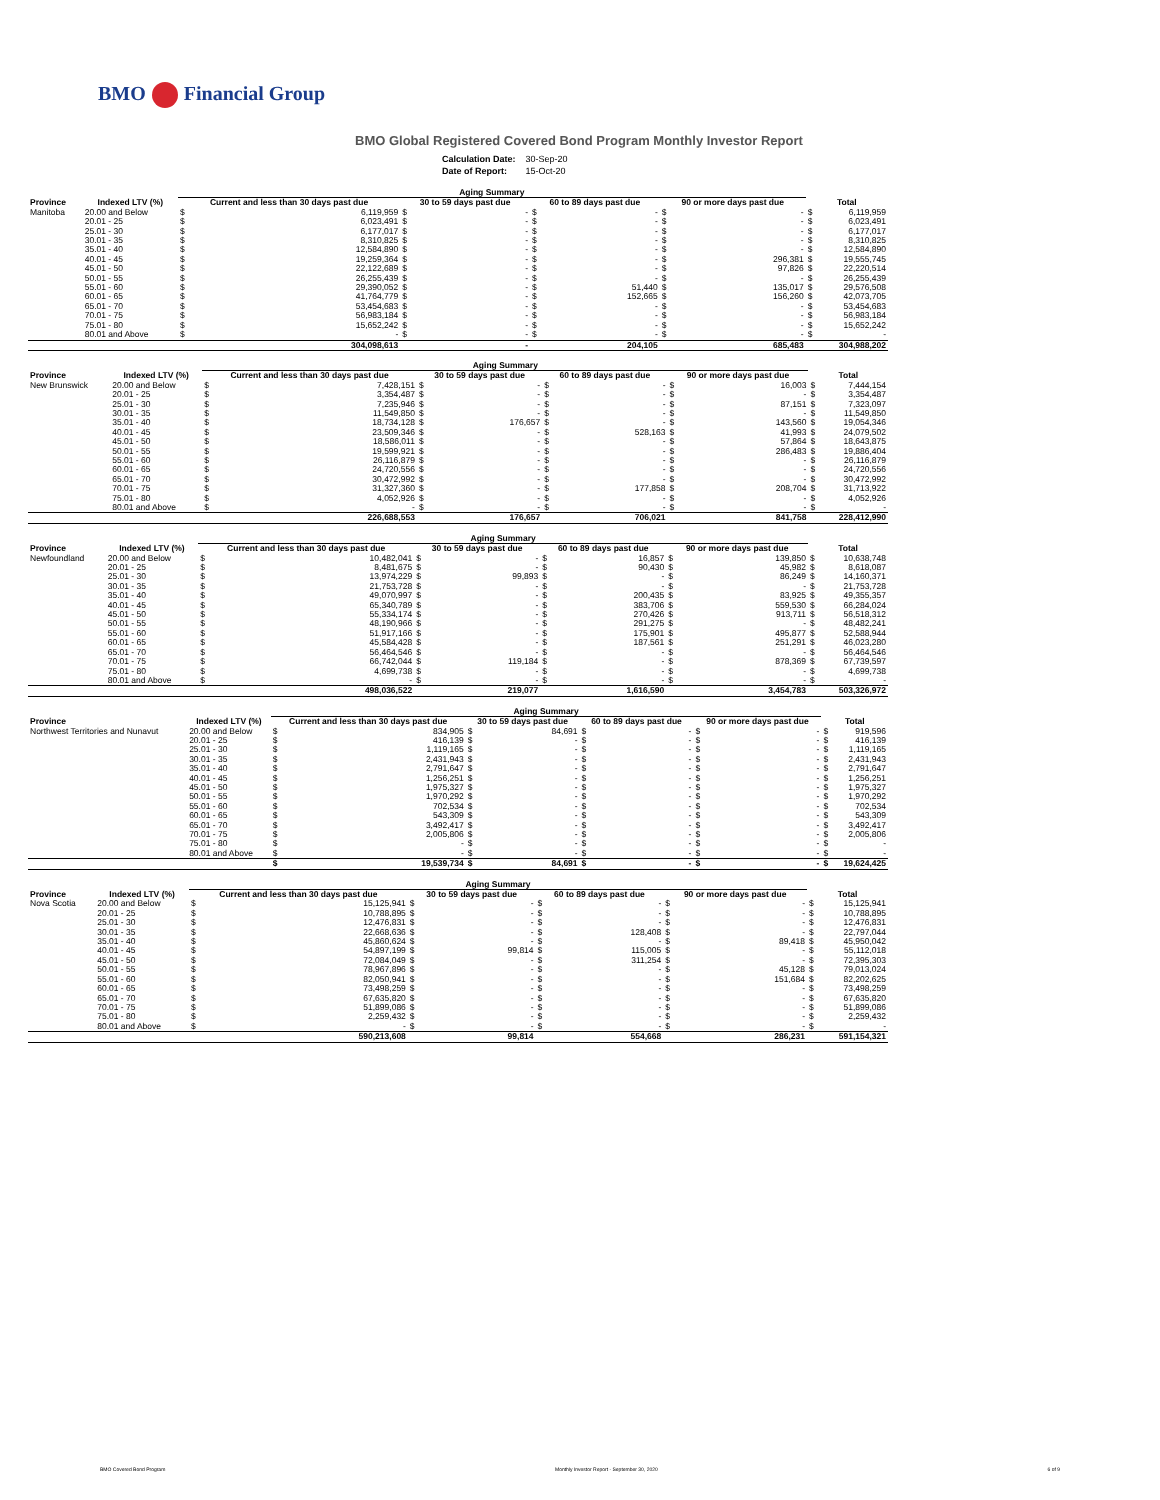BMO Financial Group
BMO Global Registered Covered Bond Program Monthly Investor Report
| Calculation Date: | 30-Sep-20 |
| Date of Report: | 15-Oct-20 |
| | | Aging Summary | | | | | | | | | |
| --- | --- | --- | --- | --- | --- | --- | --- | --- | --- | --- | --- |
| Province | Indexed LTV (%) | Current and less than 30 days past due | | 30 to 59 days past due | | 60 to 89 days past due | | 90 or more days past due | | Total | |
| Manitoba | 20.00 and Below | $ | 6,119,959 | $ | - | $ | - | $ | - | $ | 6,119,959 |
| | 20.01 - 25 | $ | 6,023,491 | $ | - | $ | - | $ | - | $ | 6,023,491 |
| | 25.01 - 30 | $ | 6,177,017 | $ | - | $ | - | $ | - | $ | 6,177,017 |
| | 30.01 - 35 | $ | 8,310,825 | $ | - | $ | - | $ | - | $ | 8,310,825 |
| | 35.01 - 40 | $ | 12,584,890 | $ | - | $ | - | $ | - | $ | 12,584,890 |
| | 40.01 - 45 | $ | 19,259,364 | $ | - | $ | - | $ | 296,381 | $ | 19,555,745 |
| | 45.01 - 50 | $ | 22,122,689 | $ | - | $ | - | $ | 97,826 | $ | 22,220,514 |
| | 50.01 - 55 | $ | 26,255,439 | $ | - | $ | - | $ | - | $ | 26,255,439 |
| | 55.01 - 60 | $ | 29,390,052 | $ | - | $ | 51,440 | $ | 135,017 | $ | 29,576,508 |
| | 60.01 - 65 | $ | 41,764,779 | $ | - | $ | 152,665 | $ | 156,260 | $ | 42,073,705 |
| | 65.01 - 70 | $ | 53,454,683 | $ | - | $ | - | $ | - | $ | 53,454,683 |
| | 70.01 - 75 | $ | 56,983,184 | $ | - | $ | - | $ | - | $ | 56,983,184 |
| | 75.01 - 80 | $ | 15,652,242 | $ | - | $ | - | $ | - | $ | 15,652,242 |
| | 80.01 and Above | $ | - | $ | - | $ | - | $ | - | $ | - |
| | | | 304,098,613 | | - | | 204,105 | | 685,483 | | 304,988,202 |
| | | Aging Summary | | | | | | | | | |
| --- | --- | --- | --- | --- | --- | --- | --- | --- | --- | --- | --- |
| Province | Indexed LTV (%) | Current and less than 30 days past due | | 30 to 59 days past due | | 60 to 89 days past due | | 90 or more days past due | | Total | |
| New Brunswick | 20.00 and Below | $ | 7,428,151 | $ | - | $ | - | $ | 16,003 | $ | 7,444,154 |
| | 20.01 - 25 | $ | 3,354,487 | $ | - | $ | - | $ | - | $ | 3,354,487 |
| | 25.01 - 30 | $ | 7,235,946 | $ | - | $ | - | $ | 87,151 | $ | 7,323,097 |
| | 30.01 - 35 | $ | 11,549,850 | $ | - | $ | - | $ | - | $ | 11,549,850 |
| | 35.01 - 40 | $ | 18,734,128 | $ | 176,657 | $ | - | $ | 143,560 | $ | 19,054,346 |
| | 40.01 - 45 | $ | 23,509,346 | $ | - | $ | 528,163 | $ | 41,993 | $ | 24,079,502 |
| | 45.01 - 50 | $ | 18,586,011 | $ | - | $ | - | $ | 57,864 | $ | 18,643,875 |
| | 50.01 - 55 | $ | 19,599,921 | $ | - | $ | - | $ | 286,483 | $ | 19,886,404 |
| | 55.01 - 60 | $ | 26,116,879 | $ | - | $ | - | $ | - | $ | 26,116,879 |
| | 60.01 - 65 | $ | 24,720,556 | $ | - | $ | - | $ | - | $ | 24,720,556 |
| | 65.01 - 70 | $ | 30,472,992 | $ | - | $ | - | $ | - | $ | 30,472,992 |
| | 70.01 - 75 | $ | 31,327,360 | $ | - | $ | 177,858 | $ | 208,704 | $ | 31,713,922 |
| | 75.01 - 80 | $ | 4,052,926 | $ | - | $ | - | $ | - | $ | 4,052,926 |
| | 80.01 and Above | $ | - | $ | - | $ | - | $ | - | $ | - |
| | | | 226,688,553 | | 176,657 | | 706,021 | | 841,758 | | 228,412,990 |
| | | Aging Summary | | | | | | | | | |
| --- | --- | --- | --- | --- | --- | --- | --- | --- | --- | --- | --- |
| Province | Indexed LTV (%) | Current and less than 30 days past due | | 30 to 59 days past due | | 60 to 89 days past due | | 90 or more days past due | | Total | |
| Newfoundland | 20.00 and Below | $ | 10,482,041 | $ | - | $ | 16,857 | $ | 139,850 | $ | 10,638,748 |
| | 20.01 - 25 | $ | 8,481,675 | $ | - | $ | 90,430 | $ | 45,982 | $ | 8,618,087 |
| | 25.01 - 30 | $ | 13,974,229 | $ | 99,893 | $ | - | $ | 86,249 | $ | 14,160,371 |
| | 30.01 - 35 | $ | 21,753,728 | $ | - | $ | - | $ | - | $ | 21,753,728 |
| | 35.01 - 40 | $ | 49,070,997 | $ | - | $ | 200,435 | $ | 83,925 | $ | 49,355,357 |
| | 40.01 - 45 | $ | 65,340,789 | $ | - | $ | 383,706 | $ | 559,530 | $ | 66,284,024 |
| | 45.01 - 50 | $ | 55,334,174 | $ | - | $ | 270,426 | $ | 913,711 | $ | 56,518,312 |
| | 50.01 - 55 | $ | 48,190,966 | $ | - | $ | 291,275 | $ | - | $ | 48,482,241 |
| | 55.01 - 60 | $ | 51,917,166 | $ | - | $ | 175,901 | $ | 495,877 | $ | 52,588,944 |
| | 60.01 - 65 | $ | 45,584,428 | $ | - | $ | 187,561 | $ | 251,291 | $ | 46,023,280 |
| | 65.01 - 70 | $ | 56,464,546 | $ | - | $ | - | $ | - | $ | 56,464,546 |
| | 70.01 - 75 | $ | 66,742,044 | $ | 119,184 | $ | - | $ | 878,369 | $ | 67,739,597 |
| | 75.01 - 80 | $ | 4,699,738 | $ | - | $ | - | $ | - | $ | 4,699,738 |
| | 80.01 and Above | $ | - | $ | - | $ | - | $ | - | $ | - |
| | | | 498,036,522 | | 219,077 | | 1,616,590 | | 3,454,783 | | 503,326,972 |
| | | Aging Summary | | | | | | | | | |
| --- | --- | --- | --- | --- | --- | --- | --- | --- | --- | --- | --- |
| Province | Indexed LTV (%) | Current and less than 30 days past due | | 30 to 59 days past due | | 60 to 89 days past due | | 90 or more days past due | | Total | |
| Northwest Territories and Nunavut | 20.00 and Below | $ | 834,905 | $ | 84,691 | $ | - | $ | - | $ | 919,596 |
| | 20.01 - 25 | $ | 416,139 | $ | - | $ | - | $ | - | $ | 416,139 |
| | 25.01 - 30 | $ | 1,119,165 | $ | - | $ | - | $ | - | $ | 1,119,165 |
| | 30.01 - 35 | $ | 2,431,943 | $ | - | $ | - | $ | - | $ | 2,431,943 |
| | 35.01 - 40 | $ | 2,791,647 | $ | - | $ | - | $ | - | $ | 2,791,647 |
| | 40.01 - 45 | $ | 1,256,251 | $ | - | $ | - | $ | - | $ | 1,256,251 |
| | 45.01 - 50 | $ | 1,975,327 | $ | - | $ | - | $ | - | $ | 1,975,327 |
| | 50.01 - 55 | $ | 1,970,292 | $ | - | $ | - | $ | - | $ | 1,970,292 |
| | 55.01 - 60 | $ | 702,534 | $ | - | $ | - | $ | - | $ | 702,534 |
| | 60.01 - 65 | $ | 543,309 | $ | - | $ | - | $ | - | $ | 543,309 |
| | 65.01 - 70 | $ | 3,492,417 | $ | - | $ | - | $ | - | $ | 3,492,417 |
| | 70.01 - 75 | $ | 2,005,806 | $ | - | $ | - | $ | - | $ | 2,005,806 |
| | 75.01 - 80 | $ | - | $ | - | $ | - | $ | - | $ | - |
| | 80.01 and Above | $ | - | $ | - | $ | - | $ | - | $ | - |
| | | $ | 19,539,734 | $ | 84,691 | $ | - | $ | - | $ | 19,624,425 |
| | | Aging Summary | | | | | | | | | |
| --- | --- | --- | --- | --- | --- | --- | --- | --- | --- | --- | --- |
| Province | Indexed LTV (%) | Current and less than 30 days past due | | 30 to 59 days past due | | 60 to 89 days past due | | 90 or more days past due | | Total | |
| Nova Scotia | 20.00 and Below | $ | 15,125,941 | $ | - | $ | - | $ | - | $ | 15,125,941 |
| | 20.01 - 25 | $ | 10,788,895 | $ | - | $ | - | $ | - | $ | 10,788,895 |
| | 25.01 - 30 | $ | 12,476,831 | $ | - | $ | - | $ | - | $ | 12,476,831 |
| | 30.01 - 35 | $ | 22,668,636 | $ | - | $ | 128,408 | $ | - | $ | 22,797,044 |
| | 35.01 - 40 | $ | 45,860,624 | $ | - | $ | - | $ | 89,418 | $ | 45,950,042 |
| | 40.01 - 45 | $ | 54,897,199 | $ | 99,814 | $ | 115,005 | $ | - | $ | 55,112,018 |
| | 45.01 - 50 | $ | 72,084,049 | $ | - | $ | 311,254 | $ | - | $ | 72,395,303 |
| | 50.01 - 55 | $ | 78,967,896 | $ | - | $ | - | $ | 45,128 | $ | 79,013,024 |
| | 55.01 - 60 | $ | 82,050,941 | $ | - | $ | - | $ | 151,684 | $ | 82,202,625 |
| | 60.01 - 65 | $ | 73,498,259 | $ | - | $ | - | $ | - | $ | 73,498,259 |
| | 65.01 - 70 | $ | 67,635,820 | $ | - | $ | - | $ | - | $ | 67,635,820 |
| | 70.01 - 75 | $ | 51,899,086 | $ | - | $ | - | $ | - | $ | 51,899,086 |
| | 75.01 - 80 | $ | 2,259,432 | $ | - | $ | - | $ | - | $ | 2,259,432 |
| | 80.01 and Above | $ | - | $ | - | $ | - | $ | - | $ | - |
| | | | 590,213,608 | | 99,814 | | 554,668 | | 286,231 | | 591,154,321 |
BMO Covered Bond Program Monthly Investor Report - September 30, 2020 6 of 9